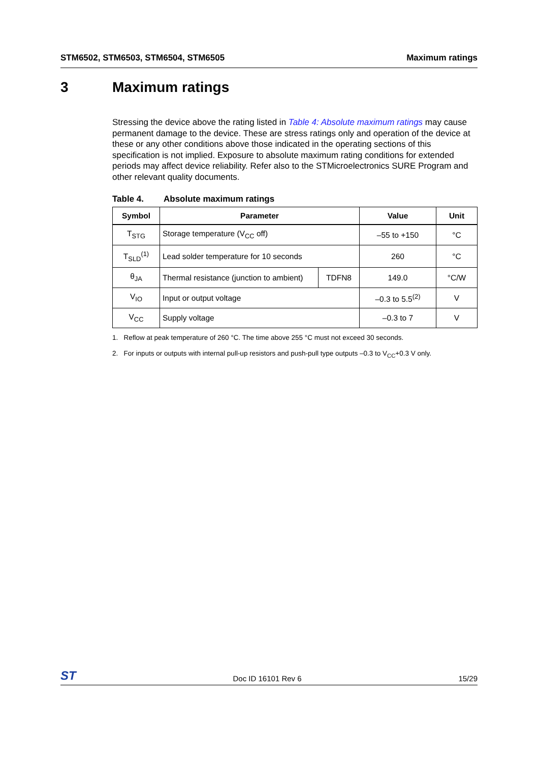STM6502, STM6503, STM6504, STM6505 Maximum ratings
3 Maximum ratings
Stressing the device above the rating listed in Table 4: Absolute maximum ratings may cause permanent damage to the device. These are stress ratings only and operation of the device at these or any other conditions above those indicated in the operating sections of this specification is not implied. Exposure to absolute maximum rating conditions for extended periods may affect device reliability. Refer also to the STMicroelectronics SURE Program and other relevant quality documents.
Table 4. Absolute maximum ratings
| Symbol | Parameter | | Value | Unit |
| --- | --- | --- | --- | --- |
| T<sub>STG</sub> | Storage temperature (V<sub>CC</sub> off) | | –55 to +150 | °C |
| T<sub>SLD</sub><sup>(1)</sup> | Lead solder temperature for 10 seconds | | 260 | °C |
| θ<sub>JA</sub> | Thermal resistance (junction to ambient) | TDFN8 | 149.0 | °C/W |
| V<sub>IO</sub> | Input or output voltage | | –0.3 to 5.5<sup>(2)</sup> | V |
| V<sub>CC</sub> | Supply voltage | | –0.3 to 7 | V |
1. Reflow at peak temperature of 260 °C. The time above 255 °C must not exceed 30 seconds.
2. For inputs or outputs with internal pull-up resistors and push-pull type outputs –0.3 to V<sub>CC</sub>+0.3 V only.
ST Doc ID 16101 Rev 6 15/29